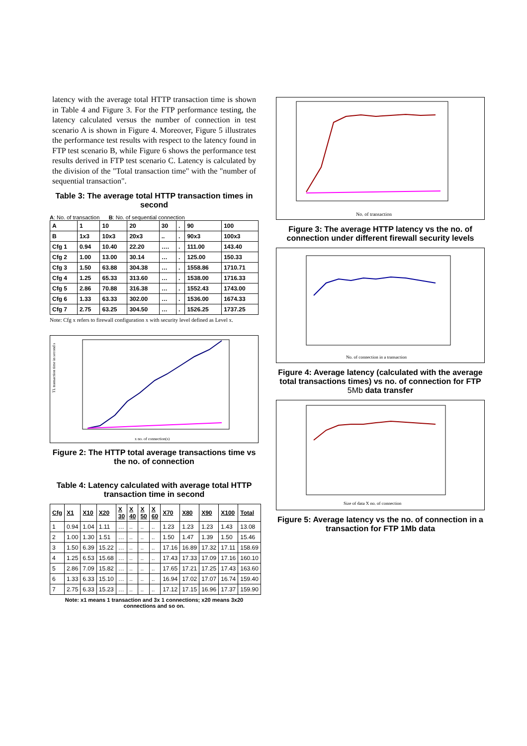latency with the average total HTTP transaction time is shown in Table 4 and Figure 3. For the FTP performance testing, the latency calculated versus the number of connection in test scenario A is shown in Figure 4. Moreover, Figure 5 illustrates the performance test results with respect to the latency found in FTP test scenario B, while Figure 6 shows the performance test results derived in FTP test scenario C. Latency is calculated by the division of the "Total transaction time" with the "number of sequential transaction".
Table 3: The average total HTTP transaction times in second
A: No. of transaction B: No. of sequential connection
| A | 1 | 10 | 20 | 30 | . | 90 | 100 |
| --- | --- | --- | --- | --- | --- | --- | --- |
| B | 1x3 | 10x3 | 20x3 | .. | . | 90x3 | 100x3 |
| Cfg 1 | 0.94 | 10.40 | 22.20 | …. | . | 111.00 | 143.40 |
| Cfg 2 | 1.00 | 13.00 | 30.14 | … | . | 125.00 | 150.33 |
| Cfg 3 | 1.50 | 63.88 | 304.38 | … | . | 1558.86 | 1710.71 |
| Cfg 4 | 1.25 | 65.33 | 313.60 | … | . | 1538.00 | 1716.33 |
| Cfg 5 | 2.86 | 70.88 | 316.38 | … | . | 1552.43 | 1743.00 |
| Cfg 6 | 1.33 | 63.33 | 302.00 | … | . | 1536.00 | 1674.33 |
| Cfg 7 | 2.75 | 63.25 | 304.50 | … | . | 1526.25 | 1737.25 |
Note: Cfg x refers to firewall configuration x with security level defined as Level x.
TL transaction time in second s
x no. of connection(s)
Figure 2: The HTTP total average transactions time vs the no. of connection
Table 4: Latency calculated with average total HTTP transaction time in second
| Cfg | X1 | X10 | X20 | X 30 | X 40 | X 50 | X 60 | X70 | X80 | X90 | X100 | Total |
| --- | --- | --- | --- | --- | --- | --- | --- | --- | --- | --- | --- | --- |
| 1 | 0.94 | 1.04 | 1.11 | … | .. | .. | .. | 1.23 | 1.23 | 1.23 | 1.43 | 13.08 |
| 2 | 1.00 | 1.30 | 1.51 | … | .. | .. | .. | 1.50 | 1.47 | 1.39 | 1.50 | 15.46 |
| 3 | 1.50 | 6.39 | 15.22 | … | .. | .. | .. | 17.16 | 16.89 | 17.32 | 17.11 | 158.69 |
| 4 | 1.25 | 6.53 | 15.68 | … | .. | .. | .. | 17.43 | 17.33 | 17.09 | 17.16 | 160.10 |
| 5 | 2.86 | 7.09 | 15.82 | … | .. | .. | .. | 17.65 | 17.21 | 17.25 | 17.43 | 163.60 |
| 6 | 1.33 | 6.33 | 15.10 | … | .. | .. | .. | 16.94 | 17.02 | 17.07 | 16.74 | 159.40 |
| 7 | 2.75 | 6.33 | 15.23 | … | .. | .. | .. | 17.12 | 17.15 | 16.96 | 17.37 | 159.90 |
Note: x1 means 1 transaction and 3x 1 connections; x20 means 3x20 connections and so on.
No. of transaction
Figure 3: The average HTTP latency vs the no. of connection under different firewall security levels
No. of connection in a transaction
Figure 4: Average latency (calculated with the average total transactions times) vs no. of connection for FTP 5Mb data transfer
Size of data X no. of connection
Figure 5: Average latency vs the no. of connection in a transaction for FTP 1Mb data